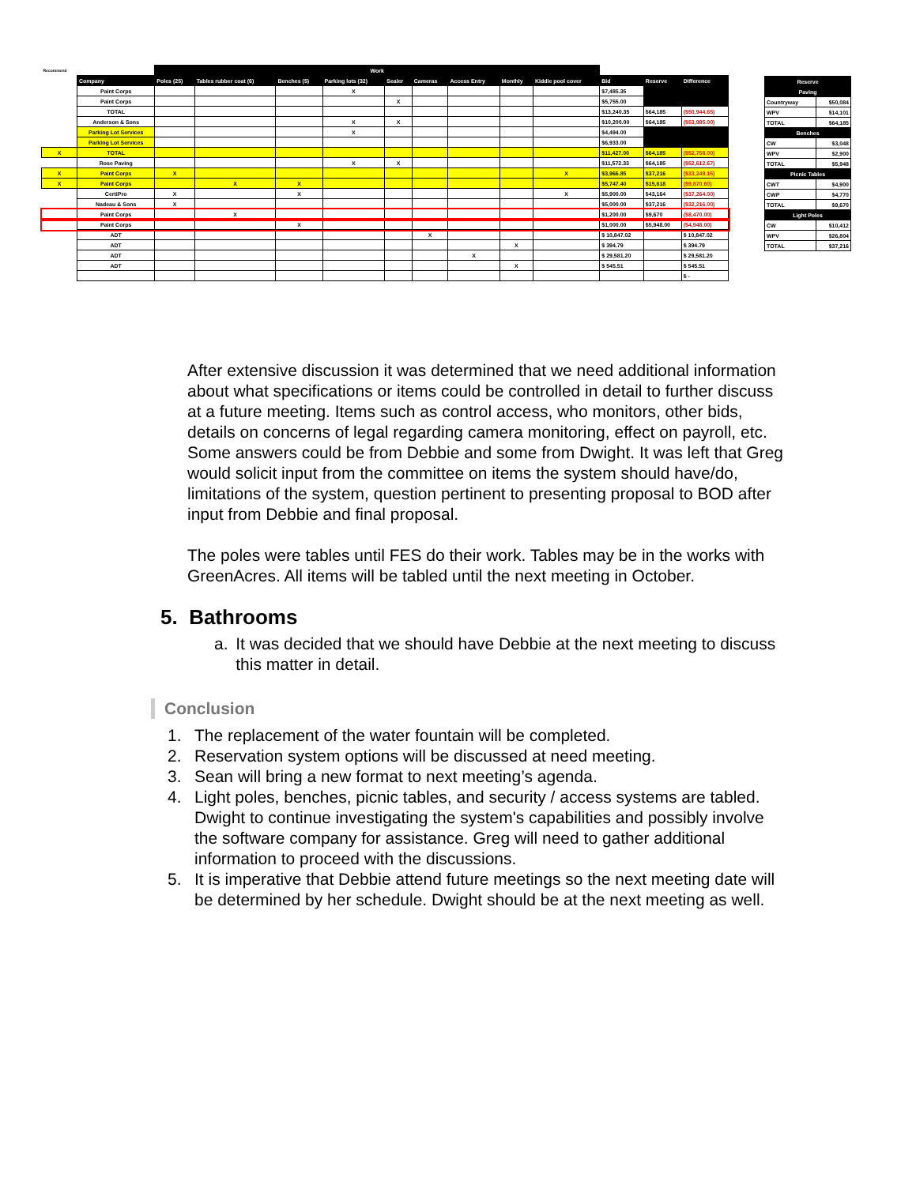| Recommend | | Work | | | | | | | | | | | |
| | Company | Poles (25) | Tables rubber coat (6) | Benches (5) | Parking lots (32) | Sealer | Cameras | Access Entry | Monthly | Kiddie pool cover | Bid | Reserve | Difference |
| | Paint Corps | | | | X | | | | | | $7,485.35 | | |
| | Paint Corps | | | | | X | | | | | $5,755.00 | | |
| | TOTAL | | | | | | | | | | $13,240.35 | $64,185 | ($50,944.65) |
| | Anderson & Sons | | | | X | X | | | | | $10,200.00 | $64,185 | ($53,985.00) |
| | Parking Lot Services | | | | X | | | | | | $4,494.00 | | |
| | Parking Lot Services | | | | | | | | | | $6,933.00 | | |
| X | TOTAL | | | | | | | | | | $11,427.00 | $64,185 | ($52,758.00) |
| | Rose Paving | | | | X | X | | | | | $11,572.33 | $64,185 | ($52,612.67) |
| X | Paint Corps | X | | | | | | | | X | $3,966.85 | $37,216 | ($33,249.15) |
| X | Paint Corps | | X | X | | | | | | | $5,747.40 | $15,618 | ($9,870.60) |
| | CertiPro | X | | X | | | | | | X | $5,900.00 | $43,164 | ($37,264.00) |
| | Nadeau & Sons | X | | | | | | | | | $5,000.00 | $37,216 | ($32,216.00) |
| | Paint Corps | | X | | | | | | | | $1,200.00 | $9,670 | ($8,470.00) |
| | Paint Corps | | | X | | | | | | | $1,000.00 | $5,948.00 | ($4,948.00) |
| | ADT | | | | | | X | | | | $ 10,847.02 | | $ 10,847.02 |
| | ADT | | | | | | | | X | | $ 394.79 | | $ 394.79 |
| | ADT | | | | | | | X | | | $ 29,581.20 | | $ 29,581.20 |
| | ADT | | | | | | | | X | | $ 545.51 | | $ 545.51 |
| | | | | | | | | | | | | | $ - |
| Reserve | |
| --- | --- |
| Paving | |
| Countryway | $50,084 |
| WPV | $14,101 |
| TOTAL | $64,185 |
| Benches | |
| CW | $3,048 |
| WPV | $2,900 |
| TOTAL | $5,948 |
| Picnic Tables | |
| CWT | $4,900 |
| CWP | $4,770 |
| TOTAL | $9,670 |
| Light Poles | |
| CW | $10,412 |
| WPV | $26,804 |
| TOTAL | $37,216 |
After extensive discussion it was determined that we need additional information about what specifications or items could be controlled in detail to further discuss at a future meeting. Items such as control access, who monitors, other bids, details on concerns of legal regarding camera monitoring, effect on payroll, etc. Some answers could be from Debbie and some from Dwight. It was left that Greg would solicit input from the committee on items the system should have/do, limitations of the system, question pertinent to presenting proposal to BOD after input from Debbie and final proposal.
The poles were tables until FES do their work. Tables may be in the works with GreenAcres. All items will be tabled until the next meeting in October.
5. Bathrooms
a. It was decided that we should have Debbie at the next meeting to discuss this matter in detail.
Conclusion
1. The replacement of the water fountain will be completed.
2. Reservation system options will be discussed at need meeting.
3. Sean will bring a new format to next meeting’s agenda.
4. Light poles, benches, picnic tables, and security / access systems are tabled. Dwight to continue investigating the system's capabilities and possibly involve the software company for assistance. Greg will need to gather additional information to proceed with the discussions.
5. It is imperative that Debbie attend future meetings so the next meeting date will be determined by her schedule. Dwight should be at the next meeting as well.